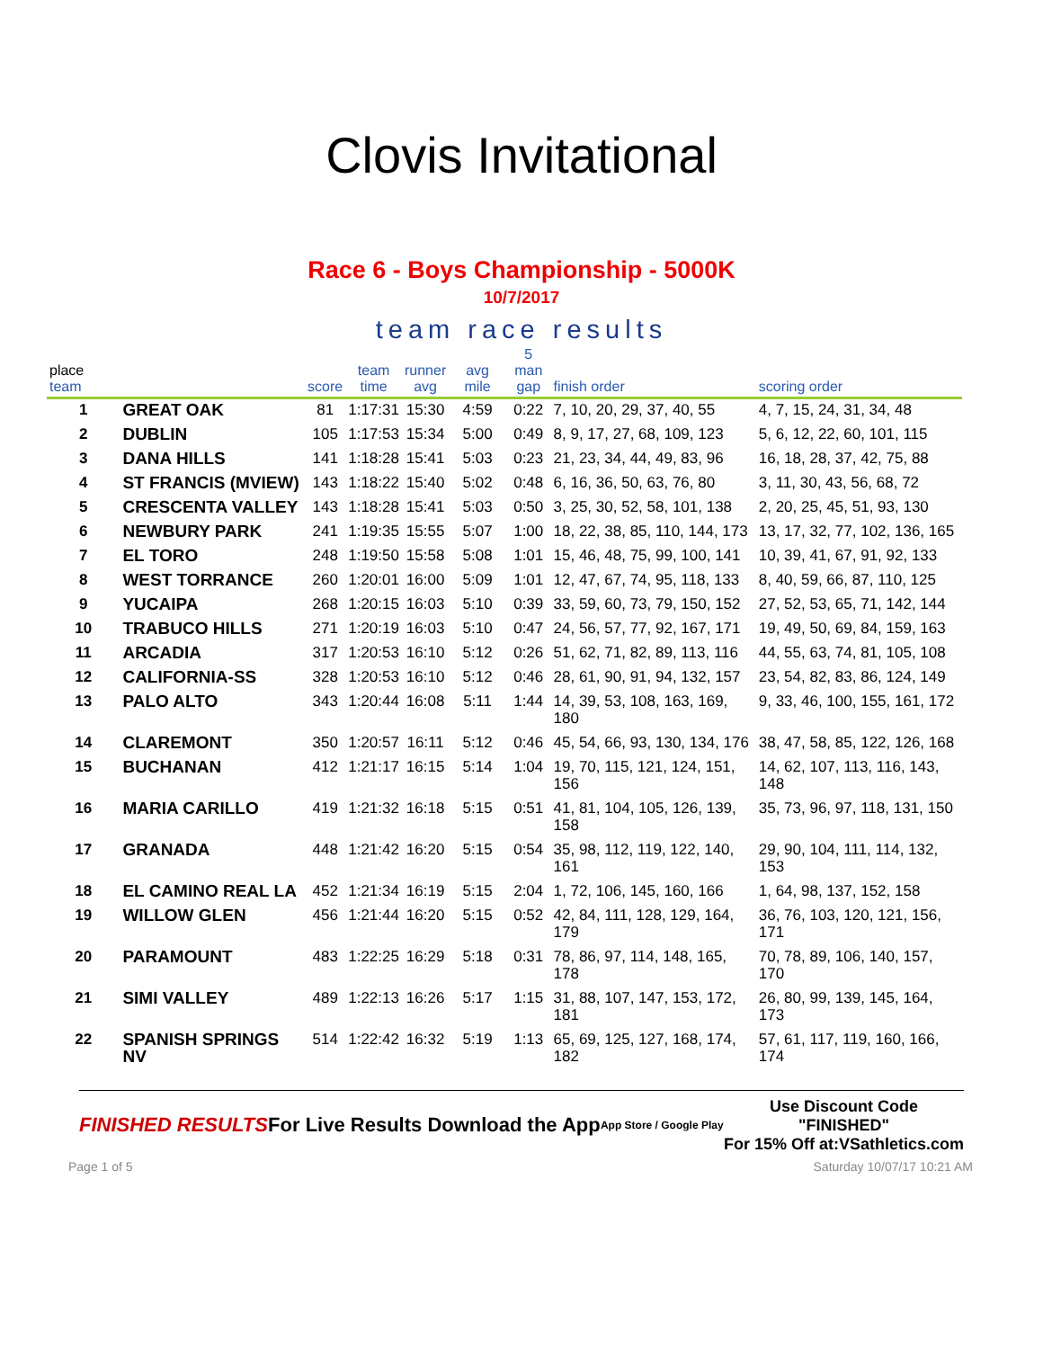Clovis Invitational
Race 6 - Boys Championship - 5000K
10/7/2017
team race results
| place team | | score | team time | runner avg | avg mile | 5 man gap | finish order | scoring order |
| --- | --- | --- | --- | --- | --- | --- | --- | --- |
| 1 | GREAT OAK | 81 | 1:17:31 | 15:30 | 4:59 | 0:22 | 7, 10, 20, 29, 37, 40, 55 | 4, 7, 15, 24, 31, 34, 48 |
| 2 | DUBLIN | 105 | 1:17:53 | 15:34 | 5:00 | 0:49 | 8, 9, 17, 27, 68, 109, 123 | 5, 6, 12, 22, 60, 101, 115 |
| 3 | DANA HILLS | 141 | 1:18:28 | 15:41 | 5:03 | 0:23 | 21, 23, 34, 44, 49, 83, 96 | 16, 18, 28, 37, 42, 75, 88 |
| 4 | ST FRANCIS (MVIEW) | 143 | 1:18:22 | 15:40 | 5:02 | 0:48 | 6, 16, 36, 50, 63, 76, 80 | 3, 11, 30, 43, 56, 68, 72 |
| 5 | CRESCENTA VALLEY | 143 | 1:18:28 | 15:41 | 5:03 | 0:50 | 3, 25, 30, 52, 58, 101, 138 | 2, 20, 25, 45, 51, 93, 130 |
| 6 | NEWBURY PARK | 241 | 1:19:35 | 15:55 | 5:07 | 1:00 | 18, 22, 38, 85, 110, 144, 173 | 13, 17, 32, 77, 102, 136, 165 |
| 7 | EL TORO | 248 | 1:19:50 | 15:58 | 5:08 | 1:01 | 15, 46, 48, 75, 99, 100, 141 | 10, 39, 41, 67, 91, 92, 133 |
| 8 | WEST TORRANCE | 260 | 1:20:01 | 16:00 | 5:09 | 1:01 | 12, 47, 67, 74, 95, 118, 133 | 8, 40, 59, 66, 87, 110, 125 |
| 9 | YUCAIPA | 268 | 1:20:15 | 16:03 | 5:10 | 0:39 | 33, 59, 60, 73, 79, 150, 152 | 27, 52, 53, 65, 71, 142, 144 |
| 10 | TRABUCO HILLS | 271 | 1:20:19 | 16:03 | 5:10 | 0:47 | 24, 56, 57, 77, 92, 167, 171 | 19, 49, 50, 69, 84, 159, 163 |
| 11 | ARCADIA | 317 | 1:20:53 | 16:10 | 5:12 | 0:26 | 51, 62, 71, 82, 89, 113, 116 | 44, 55, 63, 74, 81, 105, 108 |
| 12 | CALIFORNIA-SS | 328 | 1:20:53 | 16:10 | 5:12 | 0:46 | 28, 61, 90, 91, 94, 132, 157 | 23, 54, 82, 83, 86, 124, 149 |
| 13 | PALO ALTO | 343 | 1:20:44 | 16:08 | 5:11 | 1:44 | 14, 39, 53, 108, 163, 169, 180 | 9, 33, 46, 100, 155, 161, 172 |
| 14 | CLAREMONT | 350 | 1:20:57 | 16:11 | 5:12 | 0:46 | 45, 54, 66, 93, 130, 134, 176 | 38, 47, 58, 85, 122, 126, 168 |
| 15 | BUCHANAN | 412 | 1:21:17 | 16:15 | 5:14 | 1:04 | 19, 70, 115, 121, 124, 151, 156 | 14, 62, 107, 113, 116, 143, 148 |
| 16 | MARIA CARILLO | 419 | 1:21:32 | 16:18 | 5:15 | 0:51 | 41, 81, 104, 105, 126, 139, 158 | 35, 73, 96, 97, 118, 131, 150 |
| 17 | GRANADA | 448 | 1:21:42 | 16:20 | 5:15 | 0:54 | 35, 98, 112, 119, 122, 140, 161 | 29, 90, 104, 111, 114, 132, 153 |
| 18 | EL CAMINO REAL LA | 452 | 1:21:34 | 16:19 | 5:15 | 2:04 | 1, 72, 106, 145, 160, 166 | 1, 64, 98, 137, 152, 158 |
| 19 | WILLOW GLEN | 456 | 1:21:44 | 16:20 | 5:15 | 0:52 | 42, 84, 111, 128, 129, 164, 179 | 36, 76, 103, 120, 121, 156, 171 |
| 20 | PARAMOUNT | 483 | 1:22:25 | 16:29 | 5:18 | 0:31 | 78, 86, 97, 114, 148, 165, 178 | 70, 78, 89, 106, 140, 157, 170 |
| 21 | SIMI VALLEY | 489 | 1:22:13 | 16:26 | 5:17 | 1:15 | 31, 88, 107, 147, 153, 172, 181 | 26, 80, 99, 139, 145, 164, 173 |
| 22 | SPANISH SPRINGS NV | 514 | 1:22:42 | 16:32 | 5:19 | 1:13 | 65, 69, 125, 127, 168, 174, 182 | 57, 61, 117, 119, 160, 166, 174 |
FINISHED RESULTS
For Live Results Download the App
App Store / Google Play
Use Discount Code
"FINISHED"
For 15% Off at:VSathletics.com
Page 1 of 5 Saturday 10/07/17 10:21 AM